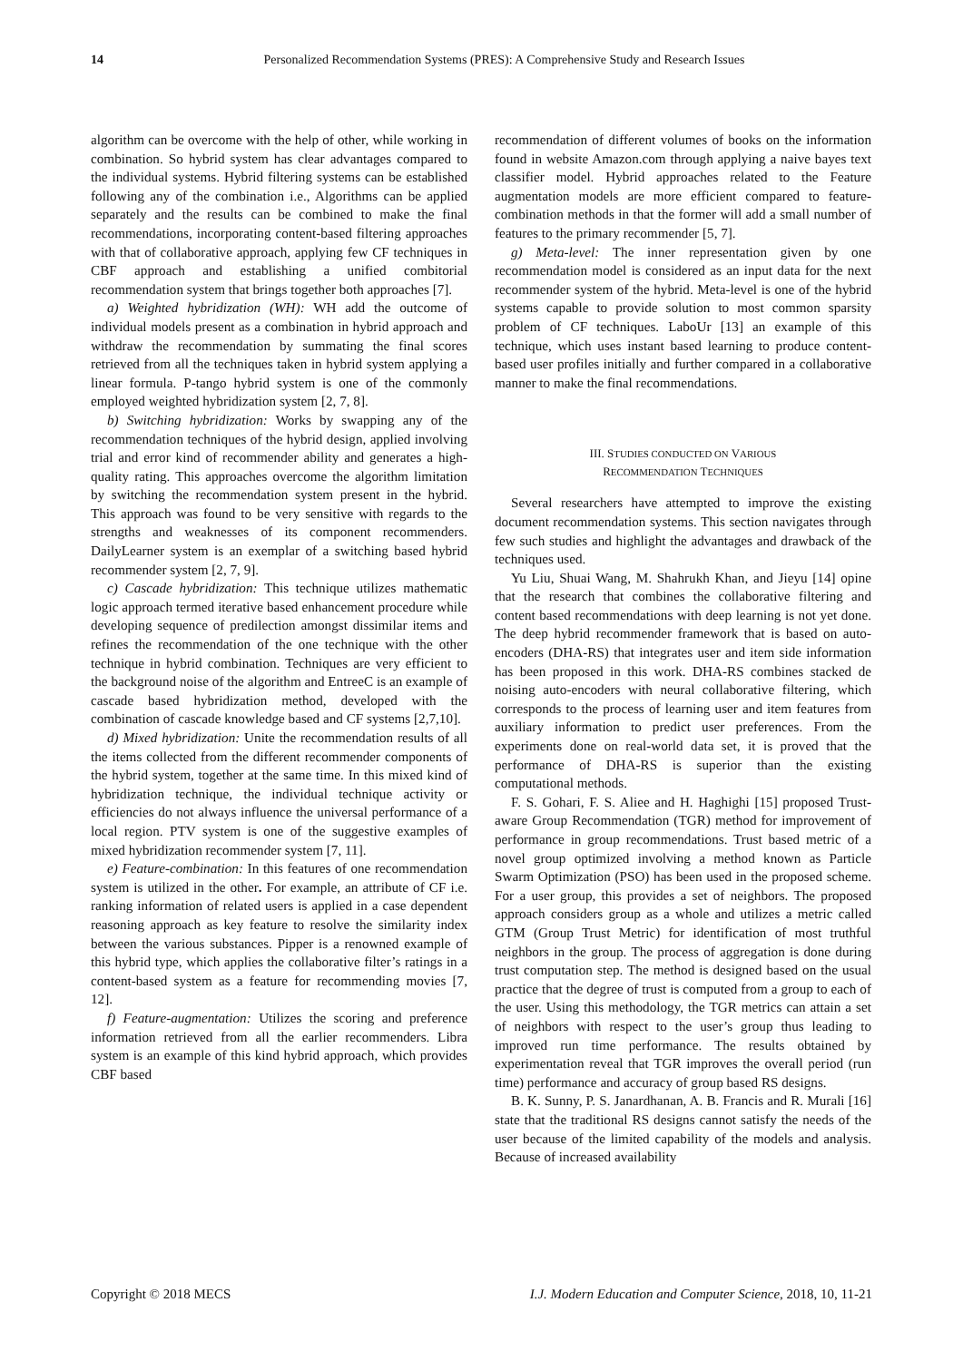14 Personalized Recommendation Systems (PRES): A Comprehensive Study and Research Issues
algorithm can be overcome with the help of other, while working in combination. So hybrid system has clear advantages compared to the individual systems. Hybrid filtering systems can be established following any of the combination i.e., Algorithms can be applied separately and the results can be combined to make the final recommendations, incorporating content-based filtering approaches with that of collaborative approach, applying few CF techniques in CBF approach and establishing a unified combitorial recommendation system that brings together both approaches [7].
a) Weighted hybridization (WH): WH add the outcome of individual models present as a combination in hybrid approach and withdraw the recommendation by summating the final scores retrieved from all the techniques taken in hybrid system applying a linear formula. P-tango hybrid system is one of the commonly employed weighted hybridization system [2, 7, 8].
b) Switching hybridization: Works by swapping any of the recommendation techniques of the hybrid design, applied involving trial and error kind of recommender ability and generates a high-quality rating. This approaches overcome the algorithm limitation by switching the recommendation system present in the hybrid. This approach was found to be very sensitive with regards to the strengths and weaknesses of its component recommenders. DailyLearner system is an exemplar of a switching based hybrid recommender system [2, 7, 9].
c) Cascade hybridization: This technique utilizes mathematic logic approach termed iterative based enhancement procedure while developing sequence of predilection amongst dissimilar items and refines the recommendation of the one technique with the other technique in hybrid combination. Techniques are very efficient to the background noise of the algorithm and EntreeC is an example of cascade based hybridization method, developed with the combination of cascade knowledge based and CF systems [2,7,10].
d) Mixed hybridization: Unite the recommendation results of all the items collected from the different recommender components of the hybrid system, together at the same time. In this mixed kind of hybridization technique, the individual technique activity or efficiencies do not always influence the universal performance of a local region. PTV system is one of the suggestive examples of mixed hybridization recommender system [7, 11].
e) Feature-combination: In this features of one recommendation system is utilized in the other. For example, an attribute of CF i.e. ranking information of related users is applied in a case dependent reasoning approach as key feature to resolve the similarity index between the various substances. Pipper is a renowned example of this hybrid type, which applies the collaborative filter’s ratings in a content-based system as a feature for recommending movies [7, 12].
f) Feature-augmentation: Utilizes the scoring and preference information retrieved from all the earlier recommenders. Libra system is an example of this kind hybrid approach, which provides CBF based
recommendation of different volumes of books on the information found in website Amazon.com through applying a naive bayes text classifier model. Hybrid approaches related to the Feature augmentation models are more efficient compared to feature-combination methods in that the former will add a small number of features to the primary recommender [5, 7].
g) Meta-level: The inner representation given by one recommendation model is considered as an input data for the next recommender system of the hybrid. Meta-level is one of the hybrid systems capable to provide solution to most common sparsity problem of CF techniques. LaboUr [13] an example of this technique, which uses instant based learning to produce content-based user profiles initially and further compared in a collaborative manner to make the final recommendations.
III. STUDIES CONDUCTED ON VARIOUS
RECOMMENDATION TECHNIQUES
Several researchers have attempted to improve the existing document recommendation systems. This section navigates through few such studies and highlight the advantages and drawback of the techniques used.
Yu Liu, Shuai Wang, M. Shahrukh Khan, and Jieyu [14] opine that the research that combines the collaborative filtering and content based recommendations with deep learning is not yet done. The deep hybrid recommender framework that is based on auto-encoders (DHA-RS) that integrates user and item side information has been proposed in this work. DHA-RS combines stacked de noising auto-encoders with neural collaborative filtering, which corresponds to the process of learning user and item features from auxiliary information to predict user preferences. From the experiments done on real-world data set, it is proved that the performance of DHA-RS is superior than the existing computational methods.
F. S. Gohari, F. S. Aliee and H. Haghighi [15] proposed Trust-aware Group Recommendation (TGR) method for improvement of performance in group recommendations. Trust based metric of a novel group optimized involving a method known as Particle Swarm Optimization (PSO) has been used in the proposed scheme. For a user group, this provides a set of neighbors. The proposed approach considers group as a whole and utilizes a metric called GTM (Group Trust Metric) for identification of most truthful neighbors in the group. The process of aggregation is done during trust computation step. The method is designed based on the usual practice that the degree of trust is computed from a group to each of the user. Using this methodology, the TGR metrics can attain a set of neighbors with respect to the user’s group thus leading to improved run time performance. The results obtained by experimentation reveal that TGR improves the overall period (run time) performance and accuracy of group based RS designs.
B. K. Sunny, P. S. Janardhanan, A. B. Francis and R. Murali [16] state that the traditional RS designs cannot satisfy the needs of the user because of the limited capability of the models and analysis. Because of increased availability
Copyright © 2018 MECS I.J. Modern Education and Computer Science, 2018, 10, 11-21